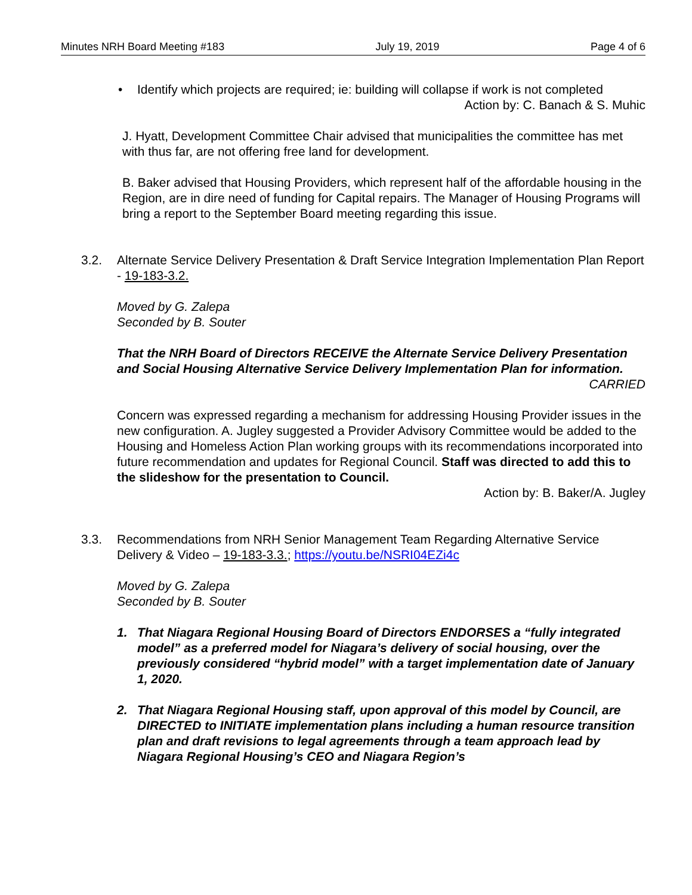Minutes NRH Board Meeting #183 July 19, 2019 Page 4 of 6
• Identify which projects are required; ie: building will collapse if work is not completed
Action by: C. Banach & S. Muhic
J. Hyatt, Development Committee Chair advised that municipalities the committee has met with thus far, are not offering free land for development.
B. Baker advised that Housing Providers, which represent half of the affordable housing in the Region, are in dire need of funding for Capital repairs. The Manager of Housing Programs will bring a report to the September Board meeting regarding this issue.
3.2. Alternate Service Delivery Presentation & Draft Service Integration Implementation Plan Report - 19-183-3.2.
Moved by G. Zalepa
Seconded by B. Souter
That the NRH Board of Directors RECEIVE the Alternate Service Delivery Presentation and Social Housing Alternative Service Delivery Implementation Plan for information.
CARRIED
Concern was expressed regarding a mechanism for addressing Housing Provider issues in the new configuration. A. Jugley suggested a Provider Advisory Committee would be added to the Housing and Homeless Action Plan working groups with its recommendations incorporated into future recommendation and updates for Regional Council. Staff was directed to add this to the slideshow for the presentation to Council.
Action by: B. Baker/A. Jugley
3.3. Recommendations from NRH Senior Management Team Regarding Alternative Service Delivery & Video – 19-183-3.3.; https://youtu.be/NSRI04EZi4c
Moved by G. Zalepa
Seconded by B. Souter
1. That Niagara Regional Housing Board of Directors ENDORSES a “fully integrated model” as a preferred model for Niagara’s delivery of social housing, over the previously considered “hybrid model” with a target implementation date of January 1, 2020.
2. That Niagara Regional Housing staff, upon approval of this model by Council, are DIRECTED to INITIATE implementation plans including a human resource transition plan and draft revisions to legal agreements through a team approach lead by Niagara Regional Housing’s CEO and Niagara Region’s